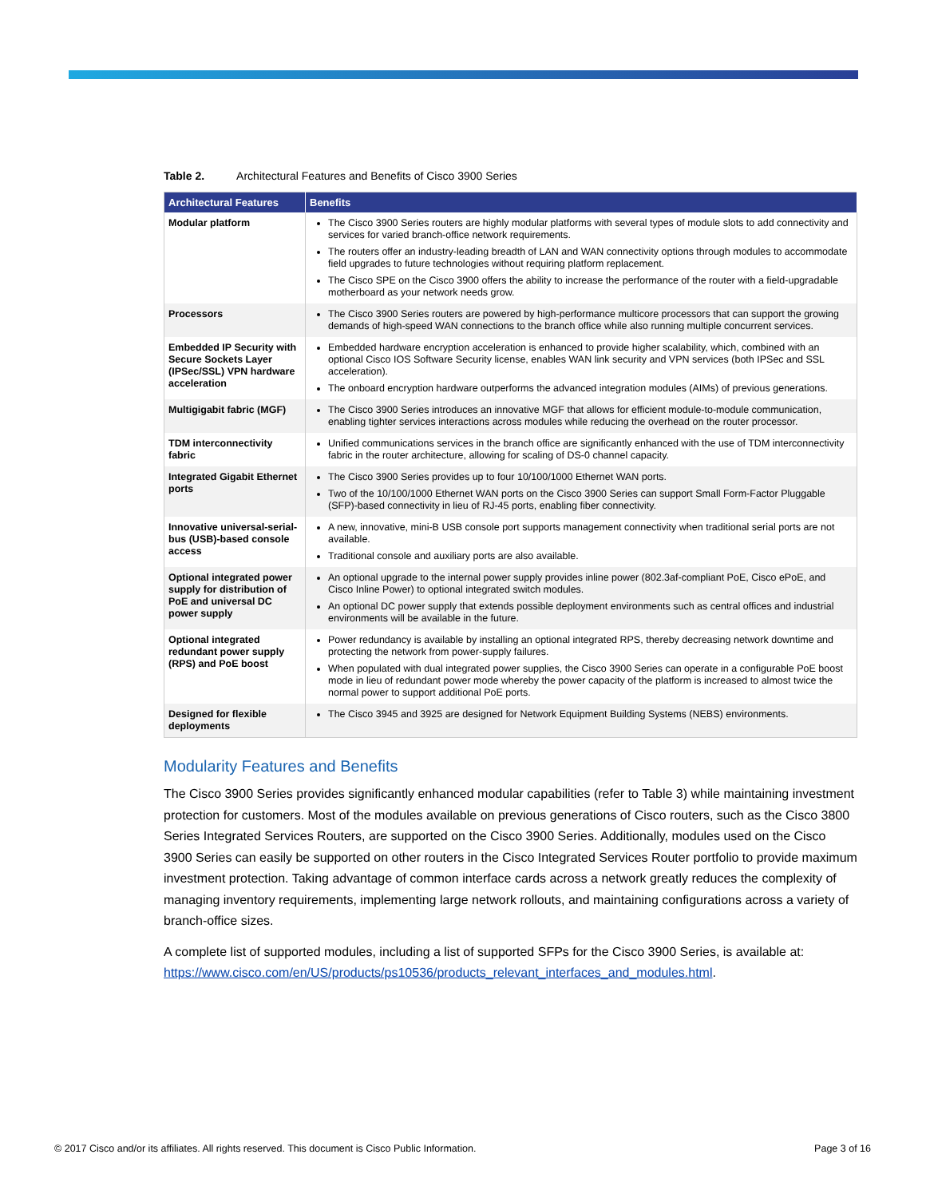Table 2. Architectural Features and Benefits of Cisco 3900 Series
| Architectural Features | Benefits |
| --- | --- |
| Modular platform | The Cisco 3900 Series routers are highly modular platforms with several types of module slots to add connectivity and services for varied branch-office network requirements. The routers offer an industry-leading breadth of LAN and WAN connectivity options through modules to accommodate field upgrades to future technologies without requiring platform replacement. The Cisco SPE on the Cisco 3900 offers the ability to increase the performance of the router with a field-upgradable motherboard as your network needs grow. |
| Processors | The Cisco 3900 Series routers are powered by high-performance multicore processors that can support the growing demands of high-speed WAN connections to the branch office while also running multiple concurrent services. |
| Embedded IP Security with Secure Sockets Layer (IPSec/SSL) VPN hardware acceleration | Embedded hardware encryption acceleration is enhanced to provide higher scalability, which, combined with an optional Cisco IOS Software Security license, enables WAN link security and VPN services (both IPSec and SSL acceleration). The onboard encryption hardware outperforms the advanced integration modules (AIMs) of previous generations. |
| Multigigabit fabric (MGF) | The Cisco 3900 Series introduces an innovative MGF that allows for efficient module-to-module communication, enabling tighter services interactions across modules while reducing the overhead on the router processor. |
| TDM interconnectivity fabric | Unified communications services in the branch office are significantly enhanced with the use of TDM interconnectivity fabric in the router architecture, allowing for scaling of DS-0 channel capacity. |
| Integrated Gigabit Ethernet ports | The Cisco 3900 Series provides up to four 10/100/1000 Ethernet WAN ports. Two of the 10/100/1000 Ethernet WAN ports on the Cisco 3900 Series can support Small Form-Factor Pluggable (SFP)-based connectivity in lieu of RJ-45 ports, enabling fiber connectivity. |
| Innovative universal-serial-bus (USB)-based console access | A new, innovative, mini-B USB console port supports management connectivity when traditional serial ports are not available. Traditional console and auxiliary ports are also available. |
| Optional integrated power supply for distribution of PoE and universal DC power supply | An optional upgrade to the internal power supply provides inline power (802.3af-compliant PoE, Cisco ePoE, and Cisco Inline Power) to optional integrated switch modules. An optional DC power supply that extends possible deployment environments such as central offices and industrial environments will be available in the future. |
| Optional integrated redundant power supply (RPS) and PoE boost | Power redundancy is available by installing an optional integrated RPS, thereby decreasing network downtime and protecting the network from power-supply failures. When populated with dual integrated power supplies, the Cisco 3900 Series can operate in a configurable PoE boost mode in lieu of redundant power mode whereby the power capacity of the platform is increased to almost twice the normal power to support additional PoE ports. |
| Designed for flexible deployments | The Cisco 3945 and 3925 are designed for Network Equipment Building Systems (NEBS) environments. |
Modularity Features and Benefits
The Cisco 3900 Series provides significantly enhanced modular capabilities (refer to Table 3) while maintaining investment protection for customers. Most of the modules available on previous generations of Cisco routers, such as the Cisco 3800 Series Integrated Services Routers, are supported on the Cisco 3900 Series. Additionally, modules used on the Cisco 3900 Series can easily be supported on other routers in the Cisco Integrated Services Router portfolio to provide maximum investment protection. Taking advantage of common interface cards across a network greatly reduces the complexity of managing inventory requirements, implementing large network rollouts, and maintaining configurations across a variety of branch-office sizes.
A complete list of supported modules, including a list of supported SFPs for the Cisco 3900 Series, is available at: https://www.cisco.com/en/US/products/ps10536/products_relevant_interfaces_and_modules.html.
© 2017 Cisco and/or its affiliates. All rights reserved. This document is Cisco Public Information. Page 3 of 16